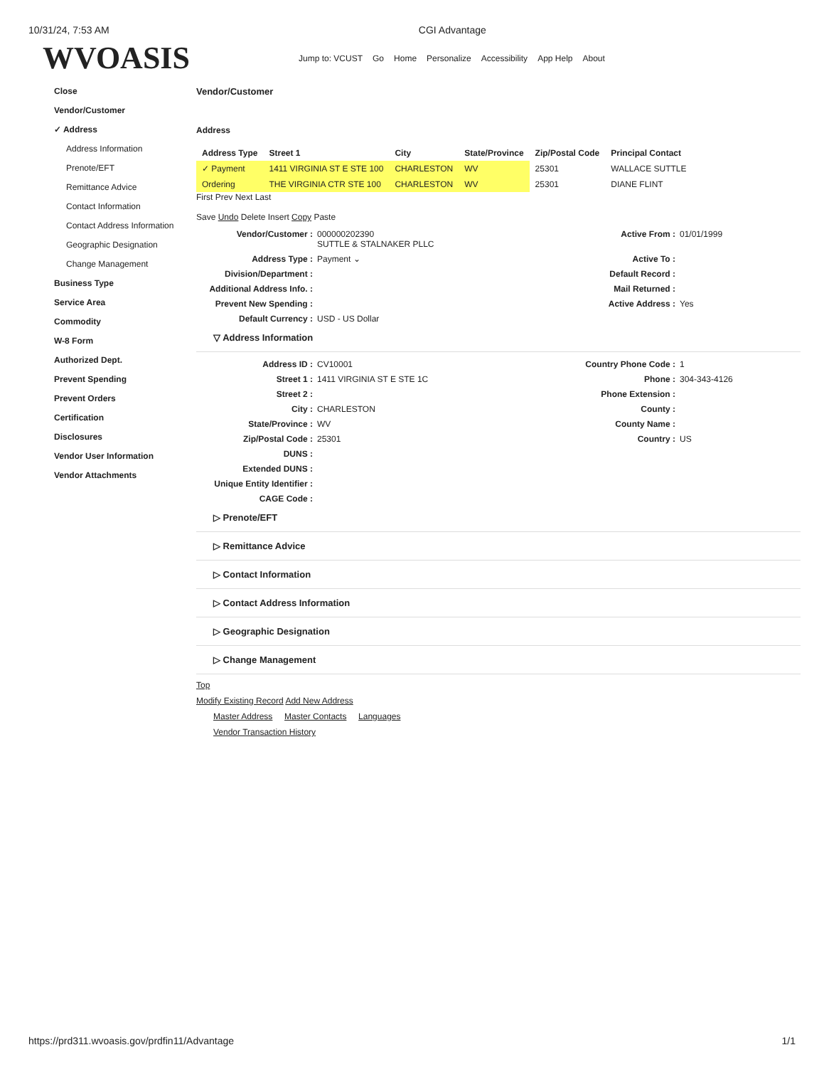10/31/24, 7:53 AM CGI Advantage
WVOASIS
Jump to: VCUST Go Home Personalize Accessibility App Help About
Close
Vendor/Customer
✓ Address
Address Information
Prenote/EFT
Remittance Advice
Contact Information
Contact Address Information
Geographic Designation
Change Management
Business Type
Service Area
Commodity
W-8 Form
Authorized Dept.
Prevent Spending
Prevent Orders
Certification
Disclosures
Vendor User Information
Vendor Attachments
Vendor/Customer
Address
| Address Type | Street 1 | City | State/Province | Zip/Postal Code | Principal Contact |
| --- | --- | --- | --- | --- | --- |
| ✓ Payment | 1411 VIRGINIA ST E STE 100 | CHARLESTON | WV | 25301 | WALLACE SUTTLE |
| Ordering | THE VIRGINIA CTR STE 100 | CHARLESTON | WV | 25301 | DIANE FLINT |
First Prev Next Last
Save Undo Delete Insert Copy Paste
Vendor/Customer :
000000202390
SUTTLE & STALNAKER PLLC
Active From :
01/01/1999
Address Type :
Payment ⌄
Active To :
Division/Department :
Default Record :
Additional Address Info. :
Mail Returned :
Prevent New Spending :
Active Address :
Yes
Default Currency :
USD - US Dollar
▽ Address Information
Address ID :
CV10001
Country Phone Code :
1
Street 1 :
1411 VIRGINIA ST E STE 1C
Phone :
304-343-4126
Street 2 :
Phone Extension :
City :
CHARLESTON
County :
State/Province :
WV
County Name :
Zip/Postal Code :
25301
Country :
US
DUNS :
Extended DUNS :
Unique Entity Identifier :
CAGE Code :
▷ Prenote/EFT
▷ Remittance Advice
▷ Contact Information
▷ Contact Address Information
▷ Geographic Designation
▷ Change Management
Top
Modify Existing Record Add New Address
Master Address Master Contacts Languages
Vendor Transaction History
https://prd311.wvoasis.gov/prdfin11/Advantage 1/1